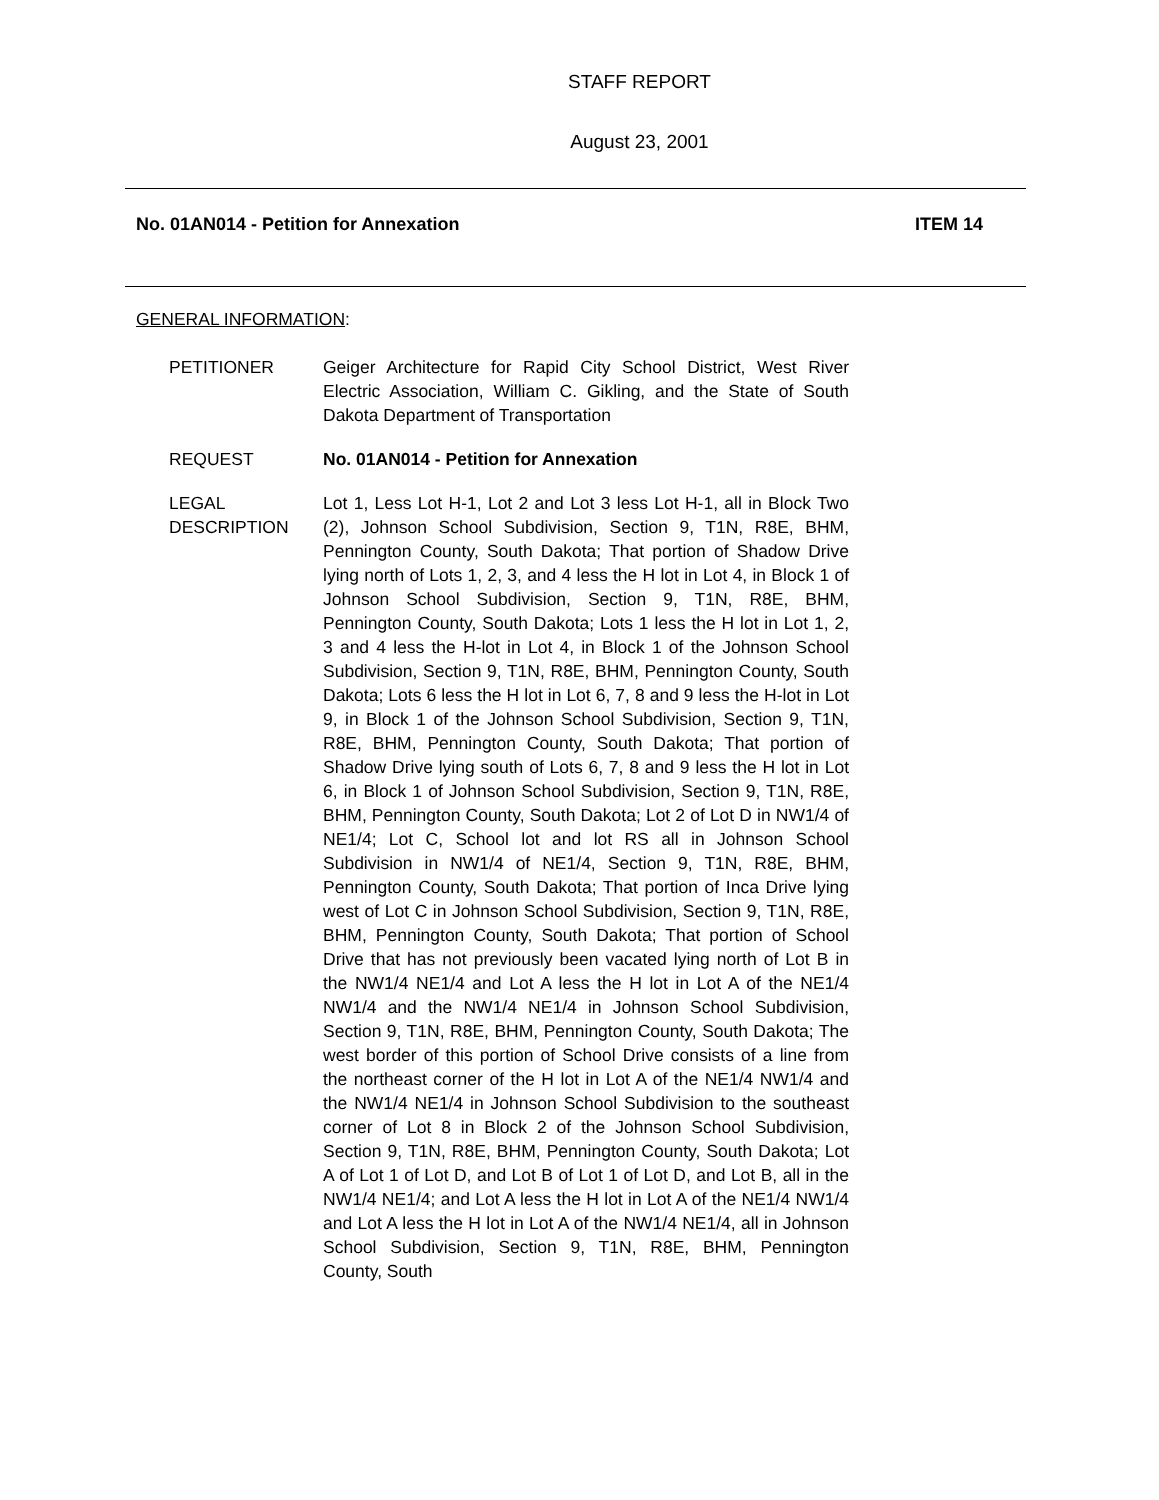STAFF REPORT
August 23, 2001
No. 01AN014 - Petition for Annexation ITEM 14
GENERAL INFORMATION:
PETITIONER Geiger Architecture for Rapid City School District, West River Electric Association, William C. Gikling, and the State of South Dakota Department of Transportation
REQUEST No. 01AN014 - Petition for Annexation
LEGAL DESCRIPTION Lot 1, Less Lot H-1, Lot 2 and Lot 3 less Lot H-1, all in Block Two (2), Johnson School Subdivision, Section 9, T1N, R8E, BHM, Pennington County, South Dakota; That portion of Shadow Drive lying north of Lots 1, 2, 3, and 4 less the H lot in Lot 4, in Block 1 of Johnson School Subdivision, Section 9, T1N, R8E, BHM, Pennington County, South Dakota; Lots 1 less the H lot in Lot 1, 2, 3 and 4 less the H-lot in Lot 4, in Block 1 of the Johnson School Subdivision, Section 9, T1N, R8E, BHM, Pennington County, South Dakota; Lots 6 less the H lot in Lot 6, 7, 8 and 9 less the H-lot in Lot 9, in Block 1 of the Johnson School Subdivision, Section 9, T1N, R8E, BHM, Pennington County, South Dakota; That portion of Shadow Drive lying south of Lots 6, 7, 8 and 9 less the H lot in Lot 6, in Block 1 of Johnson School Subdivision, Section 9, T1N, R8E, BHM, Pennington County, South Dakota; Lot 2 of Lot D in NW1/4 of NE1/4; Lot C, School lot and lot RS all in Johnson School Subdivision in NW1/4 of NE1/4, Section 9, T1N, R8E, BHM, Pennington County, South Dakota; That portion of Inca Drive lying west of Lot C in Johnson School Subdivision, Section 9, T1N, R8E, BHM, Pennington County, South Dakota; That portion of School Drive that has not previously been vacated lying north of Lot B in the NW1/4 NE1/4 and Lot A less the H lot in Lot A of the NE1/4 NW1/4 and the NW1/4 NE1/4 in Johnson School Subdivision, Section 9, T1N, R8E, BHM, Pennington County, South Dakota; The west border of this portion of School Drive consists of a line from the northeast corner of the H lot in Lot A of the NE1/4 NW1/4 and the NW1/4 NE1/4 in Johnson School Subdivision to the southeast corner of Lot 8 in Block 2 of the Johnson School Subdivision, Section 9, T1N, R8E, BHM, Pennington County, South Dakota; Lot A of Lot 1 of Lot D, and Lot B of Lot 1 of Lot D, and Lot B, all in the NW1/4 NE1/4; and Lot A less the H lot in Lot A of the NE1/4 NW1/4 and Lot A less the H lot in Lot A of the NW1/4 NE1/4, all in Johnson School Subdivision, Section 9, T1N, R8E, BHM, Pennington County, South